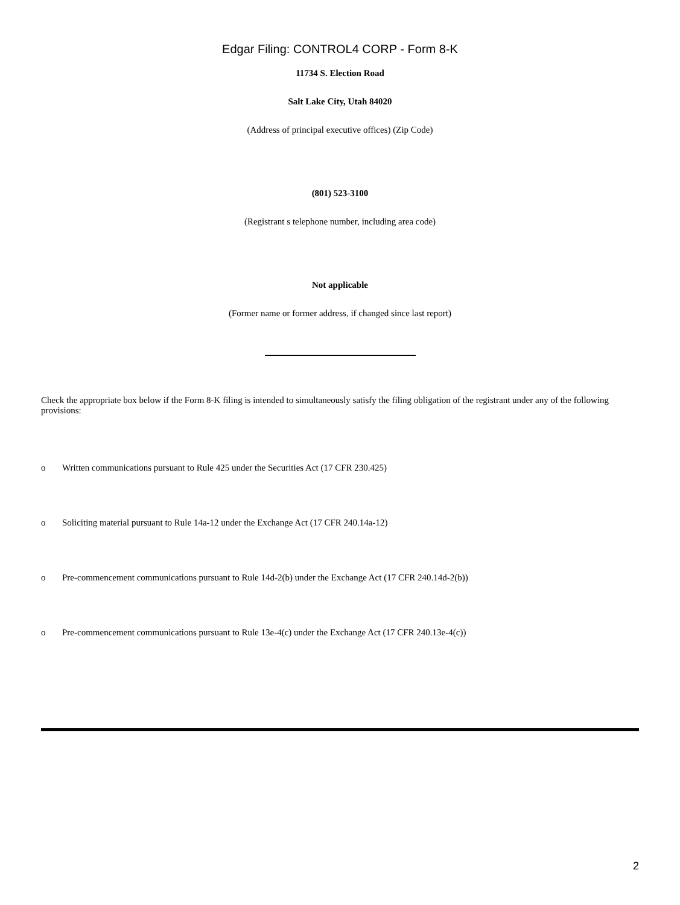Edgar Filing: CONTROL4 CORP - Form 8-K
11734 S. Election Road
Salt Lake City, Utah 84020
(Address of principal executive offices) (Zip Code)
(801) 523-3100
(Registrant s telephone number, including area code)
Not applicable
(Former name or former address, if changed since last report)
Check the appropriate box below if the Form 8-K filing is intended to simultaneously satisfy the filing obligation of the registrant under any of the following provisions:
o Written communications pursuant to Rule 425 under the Securities Act (17 CFR 230.425)
o Soliciting material pursuant to Rule 14a-12 under the Exchange Act (17 CFR 240.14a-12)
o Pre-commencement communications pursuant to Rule 14d-2(b) under the Exchange Act (17 CFR 240.14d-2(b))
o Pre-commencement communications pursuant to Rule 13e-4(c) under the Exchange Act (17 CFR 240.13e-4(c))
2